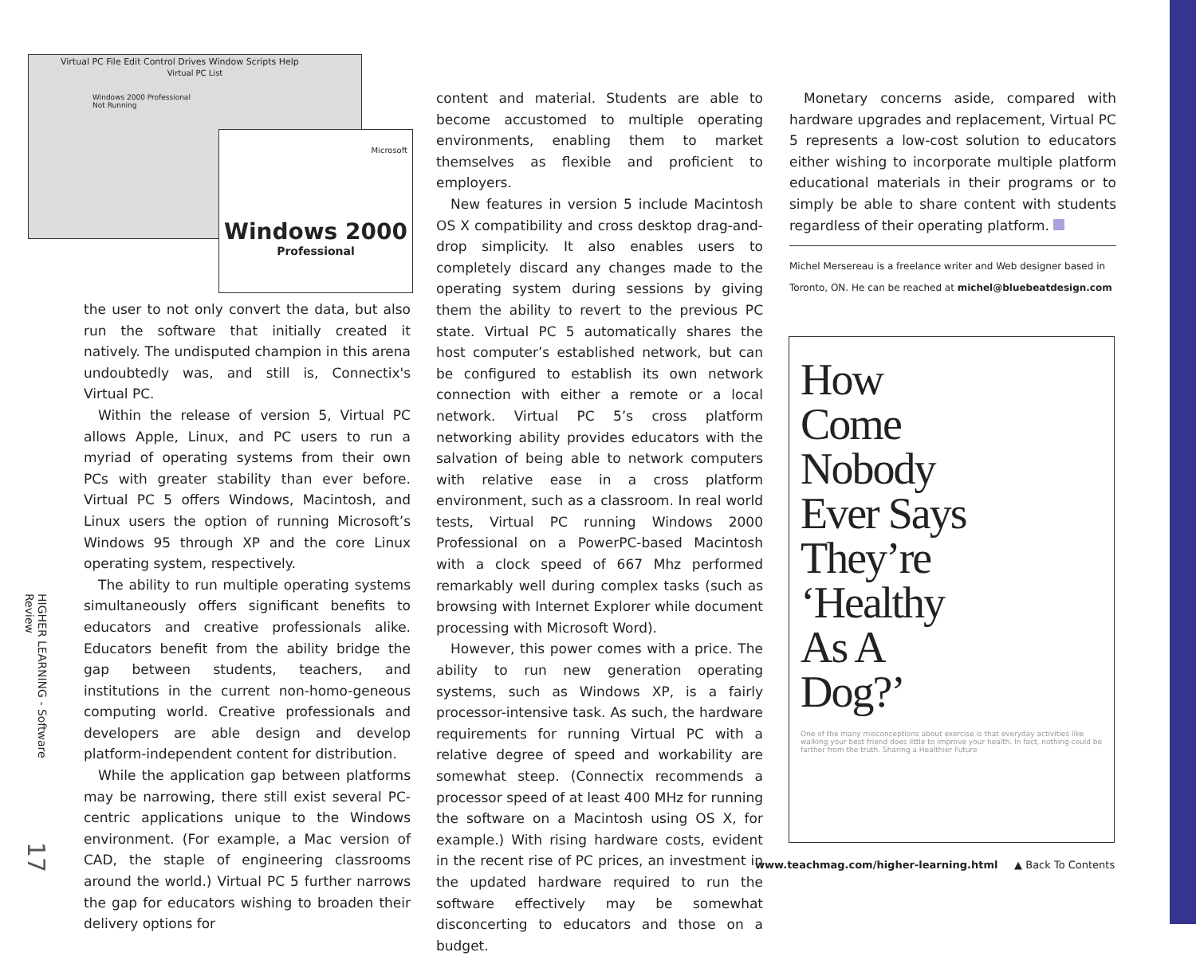Virtual PC File Edit Control Drives Window Scripts Help
Virtual PC List
Windows 2000 Professional
Not Running
Microsoft
Windows 2000
Professional
HIGHER LEARNING - Software Review
17
the user to not only convert the data, but also run the software that initially created it natively. The undisputed champion in this arena undoubtedly was, and still is, Connectix's Virtual PC.
Within the release of version 5, Virtual PC allows Apple, Linux, and PC users to run a myriad of operating systems from their own PCs with greater stability than ever before. Virtual PC 5 offers Windows, Macintosh, and Linux users the option of running Microsoft’s Windows 95 through XP and the core Linux operating system, respectively.
The ability to run multiple operating systems simultaneously offers significant benefits to educators and creative professionals alike. Educators benefit from the ability bridge the gap between students, teachers, and institutions in the current non-homo-geneous computing world. Creative professionals and developers are able design and develop platform-independent content for distribution.
While the application gap between platforms may be narrowing, there still exist several PC-centric applications unique to the Windows environment. (For example, a Mac version of CAD, the staple of engineering classrooms around the world.) Virtual PC 5 further narrows the gap for educators wishing to broaden their delivery options for
content and material. Students are able to become accustomed to multiple operating environments, enabling them to market themselves as flexible and proficient to employers.
New features in version 5 include Macintosh OS X compatibility and cross desktop drag-and-drop simplicity. It also enables users to completely discard any changes made to the operating system during sessions by giving them the ability to revert to the previous PC state. Virtual PC 5 automatically shares the host computer’s established network, but can be configured to establish its own network connection with either a remote or a local network. Virtual PC 5’s cross platform networking ability provides educators with the salvation of being able to network computers with relative ease in a cross platform environment, such as a classroom. In real world tests, Virtual PC running Windows 2000 Professional on a PowerPC-based Macintosh with a clock speed of 667 Mhz performed remarkably well during complex tasks (such as browsing with Internet Explorer while document processing with Microsoft Word).
However, this power comes with a price. The ability to run new generation operating systems, such as Windows XP, is a fairly processor-intensive task. As such, the hardware requirements for running Virtual PC with a relative degree of speed and workability are somewhat steep. (Connectix recommends a processor speed of at least 400 MHz for running the software on a Macintosh using OS X, for example.) With rising hardware costs, evident in the recent rise of PC prices, an investment in the updated hardware required to run the software effectively may be somewhat disconcerting to educators and those on a budget.
Monetary concerns aside, compared with hardware upgrades and replacement, Virtual PC 5 represents a low-cost solution to educators either wishing to incorporate multiple platform educational materials in their programs or to simply be able to share content with students regardless of their operating platform.
Michel Mersereau is a freelance writer and Web designer based in Toronto, ON. He can be reached at michel@bluebeatdesign.com
How Come Nobody Ever Says They’re ‘Healthy As A Dog?’
One of the many misconceptions about exercise is that everyday activities like walking your best friend does little to improve your health. In fact, nothing could be farther from the truth. Sharing a Healthier Future
www.teachmag.com/higher-learning.html ▲ Back To Contents